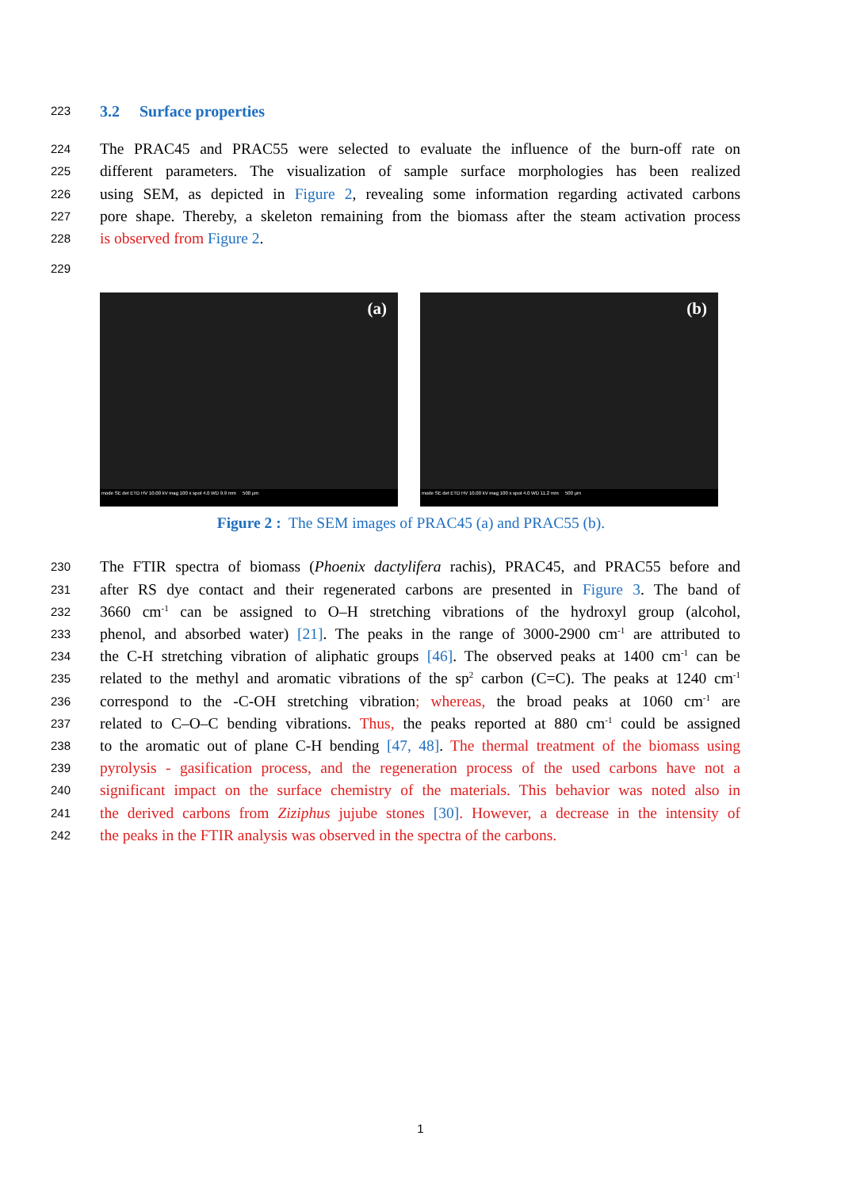223
3.2 Surface properties
224 The PRAC45 and PRAC55 were selected to evaluate the influence of the burn-off rate on
225 different parameters. The visualization of sample surface morphologies has been realized
226 using SEM, as depicted in Figure 2, revealing some information regarding activated carbons
227 pore shape. Thereby, a skeleton remaining from the biomass after the steam activation process
228 is observed from Figure 2.
229
(a)
mode SE det ETD HV 10.00 kV mag 100 x spot 4.0 WD 9.9 mm 500 µm
(b)
mode SE det ETD HV 10.00 kV mag 100 x spot 4.0 WD 11.2 mm 500 µm
Figure 2 : The SEM images of PRAC45 (a) and PRAC55 (b).
230 The FTIR spectra of biomass (Phoenix dactylifera rachis), PRAC45, and PRAC55 before and
231 after RS dye contact and their regenerated carbons are presented in Figure 3. The band of
232 3660 cm<sup>-1</sup> can be assigned to O–H stretching vibrations of the hydroxyl group (alcohol,
233 phenol, and absorbed water) [21]. The peaks in the range of 3000-2900 cm<sup>-1</sup> are attributed to
234 the C-H stretching vibration of aliphatic groups [46]. The observed peaks at 1400 cm<sup>-1</sup> can be
235 related to the methyl and aromatic vibrations of the sp<sup>2</sup> carbon (C=C). The peaks at 1240 cm<sup>-1</sup>
236 correspond to the -C-OH stretching vibration; whereas, the broad peaks at 1060 cm<sup>-1</sup> are
237 related to C–O–C bending vibrations. Thus, the peaks reported at 880 cm<sup>-1</sup> could be assigned
238 to the aromatic out of plane C-H bending [47, 48]. The thermal treatment of the biomass using
239 pyrolysis - gasification process, and the regeneration process of the used carbons have not a
240 significant impact on the surface chemistry of the materials. This behavior was noted also in
241 the derived carbons from Ziziphus jujube stones [30]. However, a decrease in the intensity of
242 the peaks in the FTIR analysis was observed in the spectra of the carbons.
1